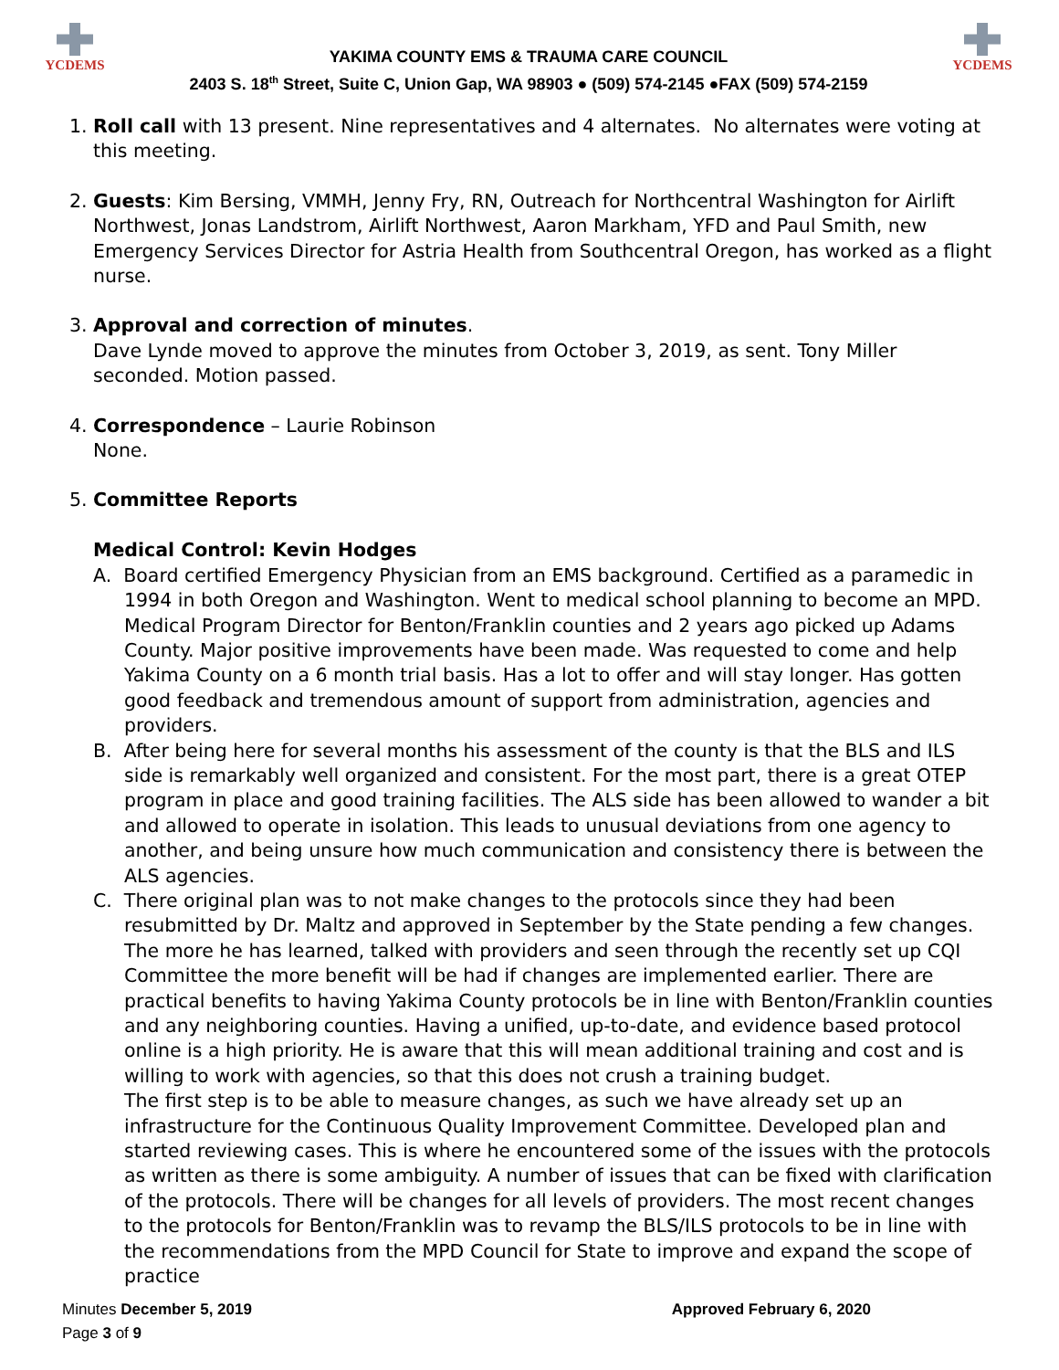YCDEMS
YAKIMA COUNTY EMS & TRAUMA CARE COUNCIL
2403 S. 18<sup>th</sup> Street, Suite C, Union Gap, WA 98903 ● (509) 574-2145 ●FAX (509) 574-2159
YCDEMS
1. Roll call with 13 present. Nine representatives and 4 alternates. No alternates were voting at this meeting.
2. Guests: Kim Bersing, VMMH, Jenny Fry, RN, Outreach for Northcentral Washington for Airlift Northwest, Jonas Landstrom, Airlift Northwest, Aaron Markham, YFD and Paul Smith, new Emergency Services Director for Astria Health from Southcentral Oregon, has worked as a flight nurse.
3. Approval and correction of minutes.
Dave Lynde moved to approve the minutes from October 3, 2019, as sent. Tony Miller seconded. Motion passed.
4. Correspondence – Laurie Robinson
None.
5. Committee Reports
Medical Control: Kevin Hodges
A. Board certified Emergency Physician from an EMS background. Certified as a paramedic in 1994 in both Oregon and Washington. Went to medical school planning to become an MPD. Medical Program Director for Benton/Franklin counties and 2 years ago picked up Adams County. Major positive improvements have been made. Was requested to come and help Yakima County on a 6 month trial basis. Has a lot to offer and will stay longer. Has gotten good feedback and tremendous amount of support from administration, agencies and providers.
B. After being here for several months his assessment of the county is that the BLS and ILS side is remarkably well organized and consistent. For the most part, there is a great OTEP program in place and good training facilities. The ALS side has been allowed to wander a bit and allowed to operate in isolation. This leads to unusual deviations from one agency to another, and being unsure how much communication and consistency there is between the ALS agencies.
C. There original plan was to not make changes to the protocols since they had been resubmitted by Dr. Maltz and approved in September by the State pending a few changes. The more he has learned, talked with providers and seen through the recently set up CQI Committee the more benefit will be had if changes are implemented earlier. There are practical benefits to having Yakima County protocols be in line with Benton/Franklin counties and any neighboring counties. Having a unified, up-to-date, and evidence based protocol online is a high priority. He is aware that this will mean additional training and cost and is willing to work with agencies, so that this does not crush a training budget.
The first step is to be able to measure changes, as such we have already set up an infrastructure for the Continuous Quality Improvement Committee. Developed plan and started reviewing cases. This is where he encountered some of the issues with the protocols as written as there is some ambiguity. A number of issues that can be fixed with clarification of the protocols. There will be changes for all levels of providers. The most recent changes to the protocols for Benton/Franklin was to revamp the BLS/ILS protocols to be in line with the recommendations from the MPD Council for State to improve and expand the scope of practice
Minutes December 5, 2019
Page 3 of 9
Approved February 6, 2020